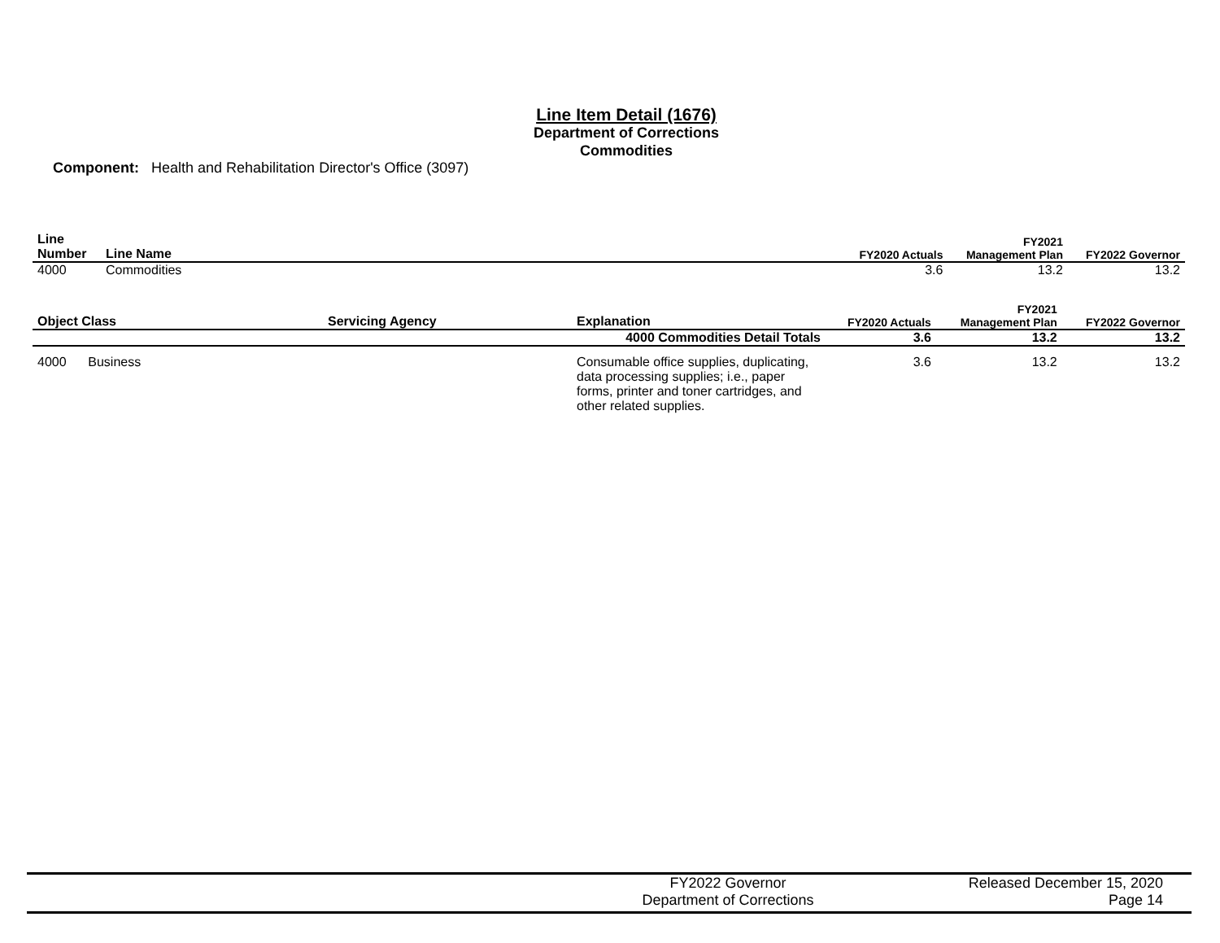Line Item Detail (1676)
Department of Corrections
Commodities
Component: Health and Rehabilitation Director's Office (3097)
| Line Number | Line Name | FY2020 Actuals | FY2021 Management Plan | FY2022 Governor |
| --- | --- | --- | --- | --- |
| 4000 | Commodities | 3.6 | 13.2 | 13.2 |
| Object Class | Servicing Agency | Explanation | FY2020 Actuals | FY2021 Management Plan | FY2022 Governor |
| --- | --- | --- | --- | --- | --- |
| | | 4000 Commodities Detail Totals | 3.6 | 13.2 | 13.2 |
| 4000 Business | | Consumable office supplies, duplicating, data processing supplies; i.e., paper forms, printer and toner cartridges, and other related supplies. | 3.6 | 13.2 | 13.2 |
FY2022 Governor
Department of Corrections
Released December 15, 2020
Page 14